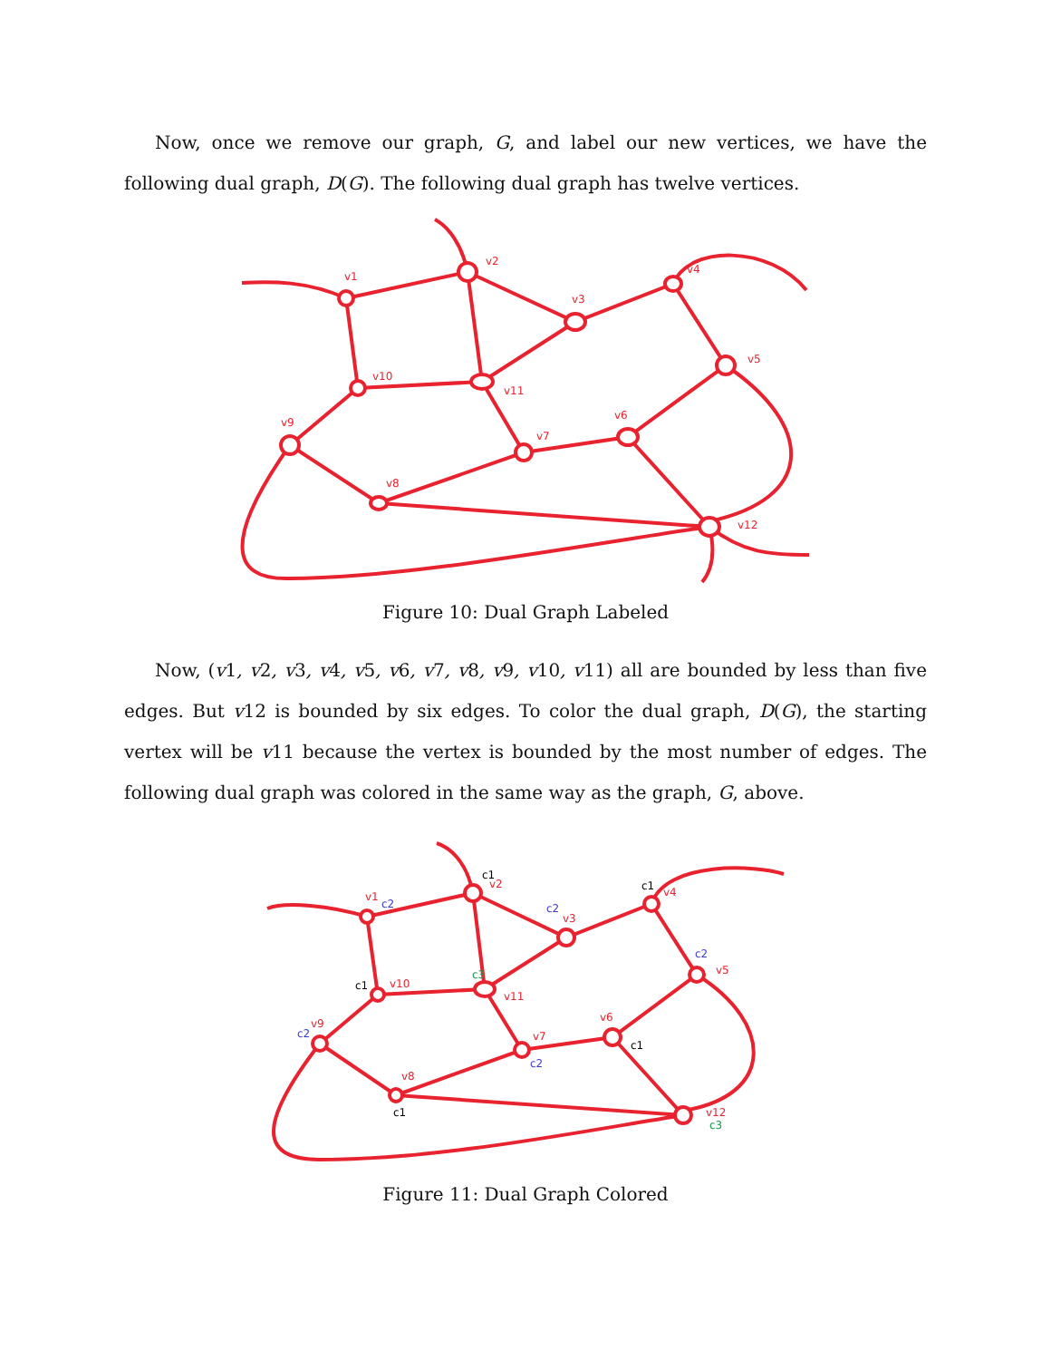Now, once we remove our graph, G, and label our new vertices, we have the following dual graph, D(G). The following dual graph has twelve vertices.
v1
v2
v3
v4
v5
v6
v7
v8
v9
v10
v11
v12
Figure 10: Dual Graph Labeled
Now, (v1, v2, v3, v4, v5, v6, v7, v8, v9, v10, v11) all are bounded by less than five edges. But v12 is bounded by six edges. To color the dual graph, D(G), the starting vertex will be v11 because the vertex is bounded by the most number of edges. The following dual graph was colored in the same way as the graph, G, above.
v1
c2
c1
v2
c2
v3
c1
v4
c2
v5
v6
c1
v7
c2
v8
c1
v9
c2
c1
v10
c3
v11
v12
c3
Figure 11: Dual Graph Colored